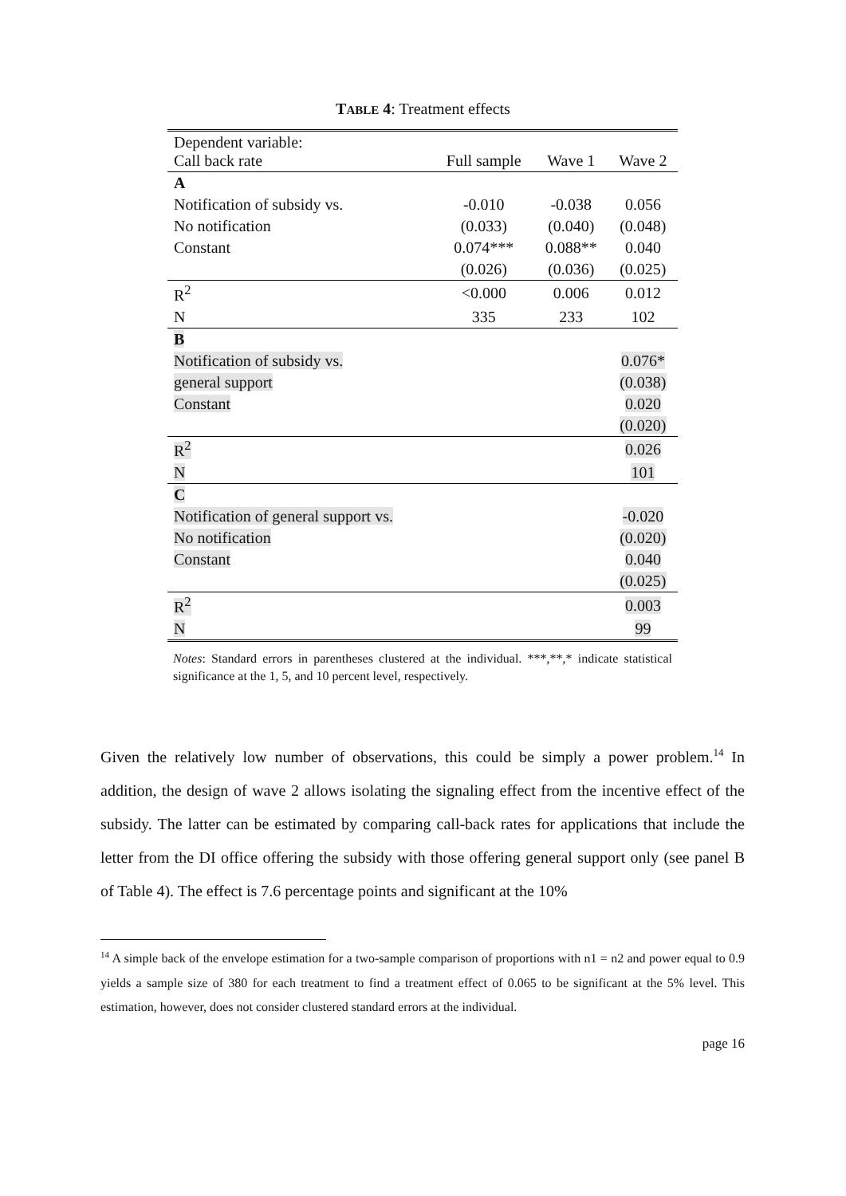TABLE 4: Treatment effects
| Dependent variable: Call back rate | Full sample | Wave 1 | Wave 2 |
| --- | --- | --- | --- |
| A | | | |
| Notification of subsidy vs. | -0.010 | -0.038 | 0.056 |
| No notification | (0.033) | (0.040) | (0.048) |
| Constant | 0.074*** | 0.088** | 0.040 |
| | (0.026) | (0.036) | (0.025) |
| R<sup>2</sup> | <0.000 | 0.006 | 0.012 |
| N | 335 | 233 | 102 |
| B | | | |
| Notification of subsidy vs. | | | 0.076* |
| general support | | | (0.038) |
| Constant | | | 0.020 |
| | | | (0.020) |
| R<sup>2</sup> | | | 0.026 |
| N | | | 101 |
| C | | | |
| Notification of general support vs. | | | -0.020 |
| No notification | | | (0.020) |
| Constant | | | 0.040 |
| | | | (0.025) |
| R<sup>2</sup> | | | 0.003 |
| N | | | 99 |
Notes: Standard errors in parentheses clustered at the individual. ***,**,* indicate statistical significance at the 1, 5, and 10 percent level, respectively.
Given the relatively low number of observations, this could be simply a power problem.<sup>14</sup> In addition, the design of wave 2 allows isolating the signaling effect from the incentive effect of the subsidy. The latter can be estimated by comparing call-back rates for applications that include the letter from the DI office offering the subsidy with those offering general support only (see panel B of Table 4). The effect is 7.6 percentage points and significant at the 10%
<sup>14</sup> A simple back of the envelope estimation for a two-sample comparison of proportions with n1 = n2 and power equal to 0.9 yields a sample size of 380 for each treatment to find a treatment effect of 0.065 to be significant at the 5% level. This estimation, however, does not consider clustered standard errors at the individual.
page 16